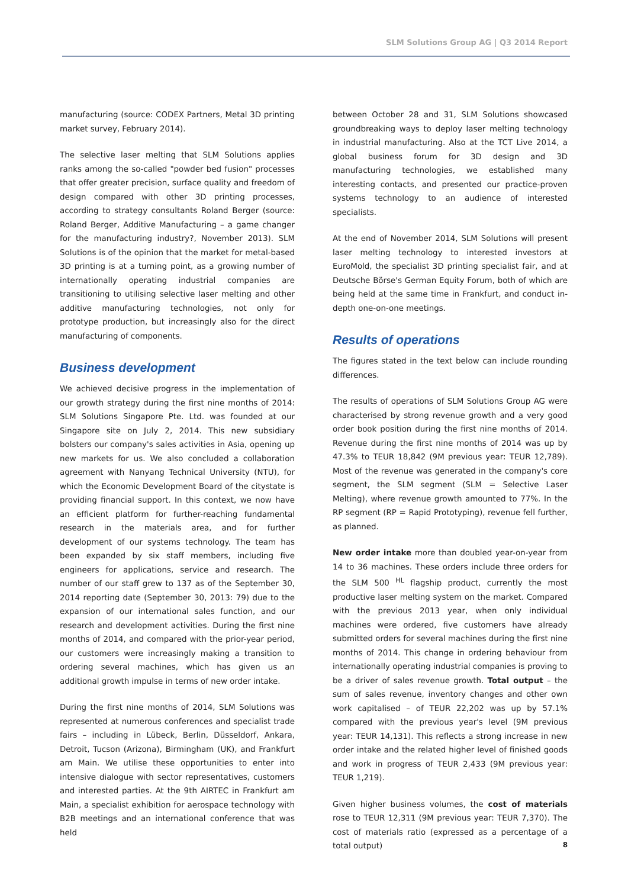SLM Solutions Group AG | Q3 2014 Report
manufacturing (source: CODEX Partners, Metal 3D printing market survey, February 2014).
The selective laser melting that SLM Solutions applies ranks among the so-called "powder bed fusion" processes that offer greater precision, surface quality and freedom of design compared with other 3D printing processes, according to strategy consultants Roland Berger (source: Roland Berger, Additive Manufacturing – a game changer for the manufacturing industry?, November 2013). SLM Solutions is of the opinion that the market for metal-based 3D printing is at a turning point, as a growing number of internationally operating industrial companies are transitioning to utilising selective laser melting and other additive manufacturing technologies, not only for prototype production, but increasingly also for the direct manufacturing of components.
Business development
We achieved decisive progress in the implementation of our growth strategy during the first nine months of 2014: SLM Solutions Singapore Pte. Ltd. was founded at our Singapore site on July 2, 2014. This new subsidiary bolsters our company's sales activities in Asia, opening up new markets for us. We also concluded a collaboration agreement with Nanyang Technical University (NTU), for which the Economic Development Board of the citystate is providing financial support. In this context, we now have an efficient platform for further-reaching fundamental research in the materials area, and for further development of our systems technology. The team has been expanded by six staff members, including five engineers for applications, service and research. The number of our staff grew to 137 as of the September 30, 2014 reporting date (September 30, 2013: 79) due to the expansion of our international sales function, and our research and development activities. During the first nine months of 2014, and compared with the prior-year period, our customers were increasingly making a transition to ordering several machines, which has given us an additional growth impulse in terms of new order intake.
During the first nine months of 2014, SLM Solutions was represented at numerous conferences and specialist trade fairs – including in Lübeck, Berlin, Düsseldorf, Ankara, Detroit, Tucson (Arizona), Birmingham (UK), and Frankfurt am Main. We utilise these opportunities to enter into intensive dialogue with sector representatives, customers and interested parties. At the 9th AIRTEC in Frankfurt am Main, a specialist exhibition for aerospace technology with B2B meetings and an international conference that was held
between October 28 and 31, SLM Solutions showcased groundbreaking ways to deploy laser melting technology in industrial manufacturing. Also at the TCT Live 2014, a global business forum for 3D design and 3D manufacturing technologies, we established many interesting contacts, and presented our practice-proven systems technology to an audience of interested specialists.
At the end of November 2014, SLM Solutions will present laser melting technology to interested investors at EuroMold, the specialist 3D printing specialist fair, and at Deutsche Börse's German Equity Forum, both of which are being held at the same time in Frankfurt, and conduct in-depth one-on-one meetings.
Results of operations
The figures stated in the text below can include rounding differences.
The results of operations of SLM Solutions Group AG were characterised by strong revenue growth and a very good order book position during the first nine months of 2014. Revenue during the first nine months of 2014 was up by 47.3% to TEUR 18,842 (9M previous year: TEUR 12,789). Most of the revenue was generated in the company's core segment, the SLM segment (SLM = Selective Laser Melting), where revenue growth amounted to 77%. In the RP segment (RP = Rapid Prototyping), revenue fell further, as planned.
New order intake more than doubled year-on-year from 14 to 36 machines. These orders include three orders for the SLM 500 <sup>HL</sup> flagship product, currently the most productive laser melting system on the market. Compared with the previous 2013 year, when only individual machines were ordered, five customers have already submitted orders for several machines during the first nine months of 2014. This change in ordering behaviour from internationally operating industrial companies is proving to be a driver of sales revenue growth. Total output – the sum of sales revenue, inventory changes and other own work capitalised – of TEUR 22,202 was up by 57.1% compared with the previous year's level (9M previous year: TEUR 14,131). This reflects a strong increase in new order intake and the related higher level of finished goods and work in progress of TEUR 2,433 (9M previous year: TEUR 1,219).
Given higher business volumes, the cost of materials rose to TEUR 12,311 (9M previous year: TEUR 7,370). The cost of materials ratio (expressed as a percentage of a total output)
8